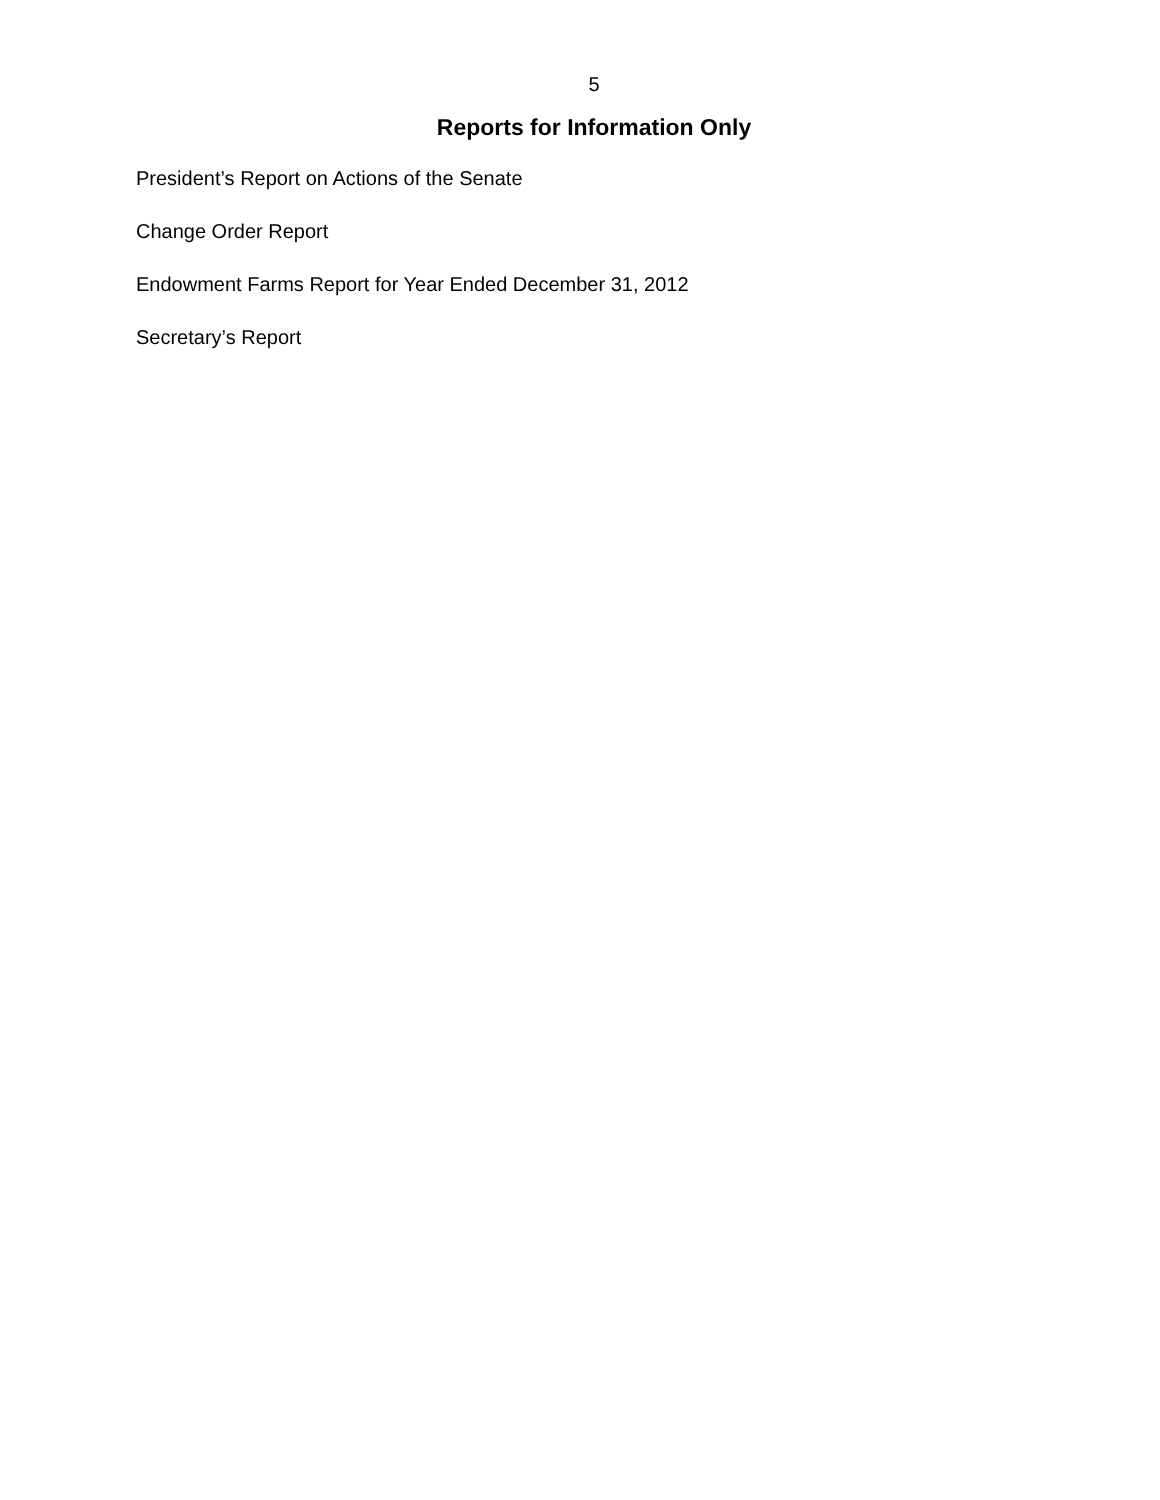5
Reports for Information Only
President’s Report on Actions of the Senate
Change Order Report
Endowment Farms Report for Year Ended December 31, 2012
Secretary’s Report